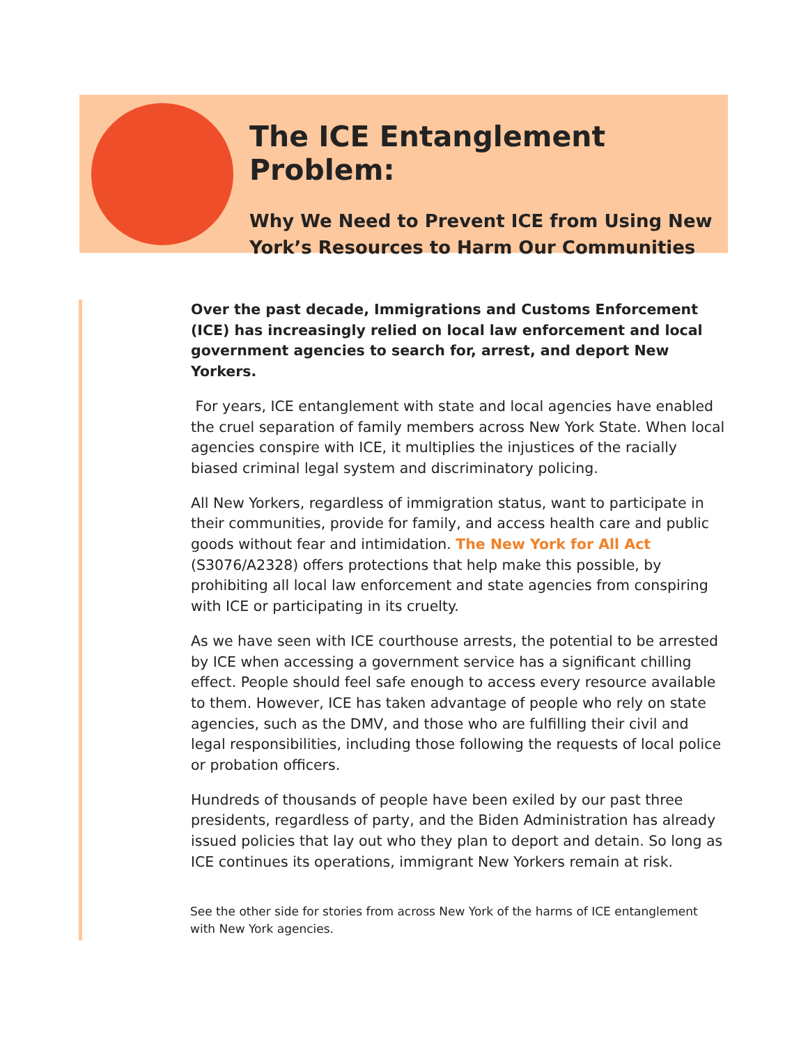The ICE Entanglement Problem:
Why We Need to Prevent ICE from Using New York’s Resources to Harm Our Communities
Over the past decade, Immigrations and Customs Enforcement (ICE) has increasingly relied on local law enforcement and local government agencies to search for, arrest, and deport New Yorkers.
For years, ICE entanglement with state and local agencies have enabled the cruel separation of family members across New York State. When local agencies conspire with ICE, it multiplies the injustices of the racially biased criminal legal system and discriminatory policing.
All New Yorkers, regardless of immigration status, want to participate in their communities, provide for family, and access health care and public goods without fear and intimidation. The New York for All Act (S3076/A2328) offers protections that help make this possible, by prohibiting all local law enforcement and state agencies from conspiring with ICE or participating in its cruelty.
As we have seen with ICE courthouse arrests, the potential to be arrested by ICE when accessing a government service has a significant chilling effect. People should feel safe enough to access every resource available to them. However, ICE has taken advantage of people who rely on state agencies, such as the DMV, and those who are fulfilling their civil and legal responsibilities, including those following the requests of local police or probation officers.
Hundreds of thousands of people have been exiled by our past three presidents, regardless of party, and the Biden Administration has already issued policies that lay out who they plan to deport and detain. So long as ICE continues its operations, immigrant New Yorkers remain at risk.
See the other side for stories from across New York of the harms of ICE entanglement with New York agencies.